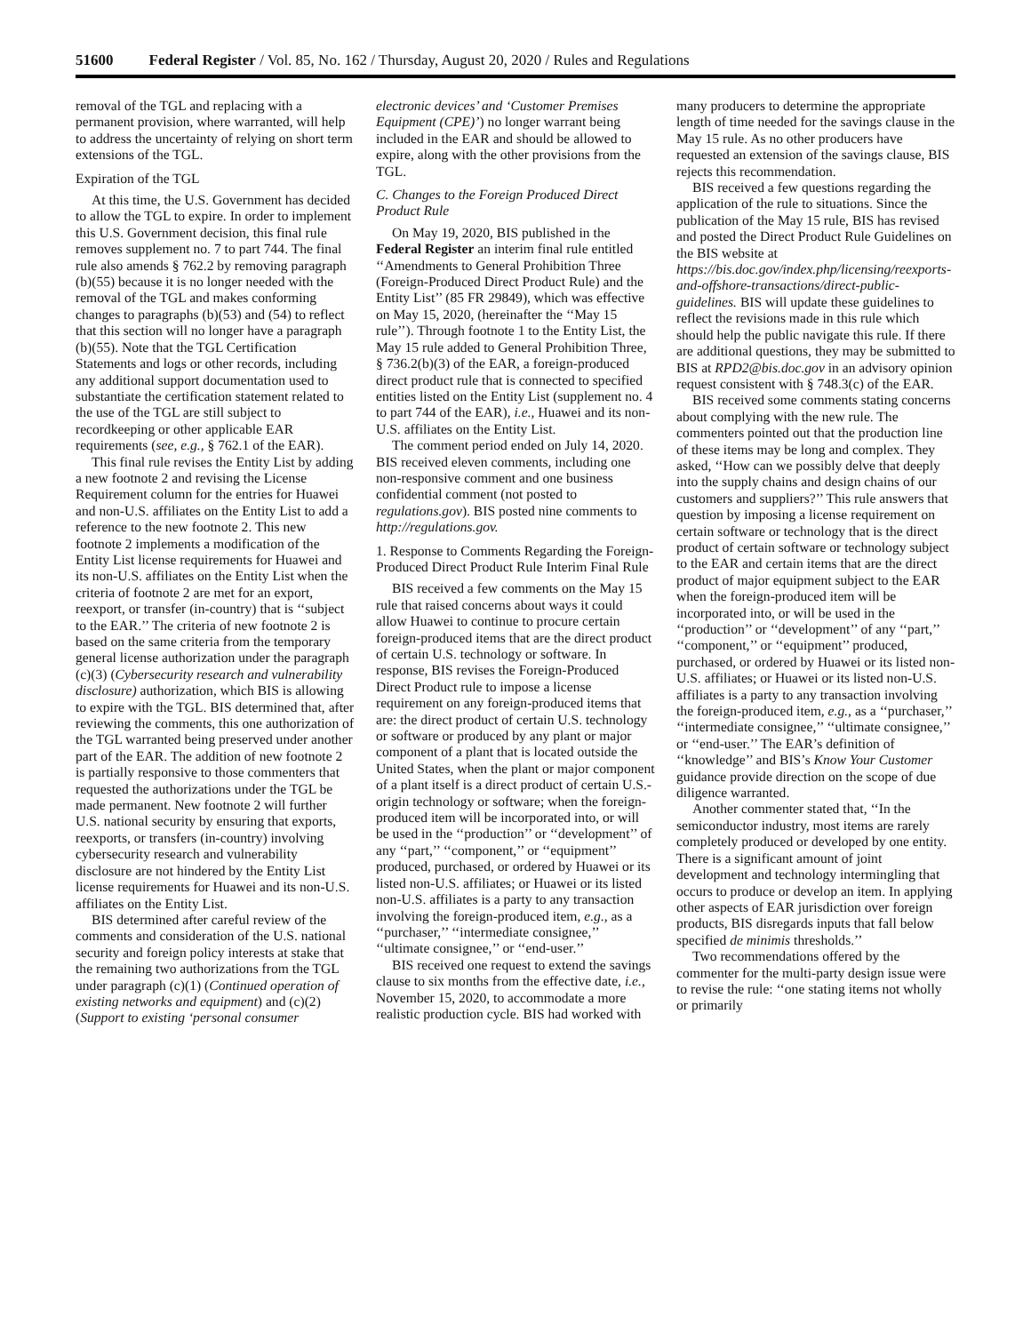51600 Federal Register / Vol. 85, No. 162 / Thursday, August 20, 2020 / Rules and Regulations
removal of the TGL and replacing with a permanent provision, where warranted, will help to address the uncertainty of relying on short term extensions of the TGL.
Expiration of the TGL
At this time, the U.S. Government has decided to allow the TGL to expire. In order to implement this U.S. Government decision, this final rule removes supplement no. 7 to part 744. The final rule also amends § 762.2 by removing paragraph (b)(55) because it is no longer needed with the removal of the TGL and makes conforming changes to paragraphs (b)(53) and (54) to reflect that this section will no longer have a paragraph (b)(55). Note that the TGL Certification Statements and logs or other records, including any additional support documentation used to substantiate the certification statement related to the use of the TGL are still subject to recordkeeping or other applicable EAR requirements (see, e.g., § 762.1 of the EAR).
This final rule revises the Entity List by adding a new footnote 2 and revising the License Requirement column for the entries for Huawei and non-U.S. affiliates on the Entity List to add a reference to the new footnote 2. This new footnote 2 implements a modification of the Entity List license requirements for Huawei and its non-U.S. affiliates on the Entity List when the criteria of footnote 2 are met for an export, reexport, or transfer (in-country) that is ‘‘subject to the EAR.’’ The criteria of new footnote 2 is based on the same criteria from the temporary general license authorization under the paragraph (c)(3) (Cybersecurity research and vulnerability disclosure) authorization, which BIS is allowing to expire with the TGL. BIS determined that, after reviewing the comments, this one authorization of the TGL warranted being preserved under another part of the EAR. The addition of new footnote 2 is partially responsive to those commenters that requested the authorizations under the TGL be made permanent. New footnote 2 will further U.S. national security by ensuring that exports, reexports, or transfers (in-country) involving cybersecurity research and vulnerability disclosure are not hindered by the Entity List license requirements for Huawei and its non-U.S. affiliates on the Entity List.
BIS determined after careful review of the comments and consideration of the U.S. national security and foreign policy interests at stake that the remaining two authorizations from the TGL under paragraph (c)(1) (Continued operation of existing networks and equipment) and (c)(2) (Support to existing ‘personal consumer electronic devices’ and ‘Customer Premises Equipment (CPE)’) no longer warrant being included in the EAR and should be allowed to expire, along with the other provisions from the TGL.
C. Changes to the Foreign Produced Direct Product Rule
On May 19, 2020, BIS published in the Federal Register an interim final rule entitled ‘‘Amendments to General Prohibition Three (Foreign-Produced Direct Product Rule) and the Entity List’’ (85 FR 29849), which was effective on May 15, 2020, (hereinafter the ‘‘May 15 rule’’). Through footnote 1 to the Entity List, the May 15 rule added to General Prohibition Three, § 736.2(b)(3) of the EAR, a foreign-produced direct product rule that is connected to specified entities listed on the Entity List (supplement no. 4 to part 744 of the EAR), i.e., Huawei and its non-U.S. affiliates on the Entity List.
The comment period ended on July 14, 2020. BIS received eleven comments, including one non-responsive comment and one business confidential comment (not posted to regulations.gov). BIS posted nine comments to http://regulations.gov.
1. Response to Comments Regarding the Foreign-Produced Direct Product Rule Interim Final Rule
BIS received a few comments on the May 15 rule that raised concerns about ways it could allow Huawei to continue to procure certain foreign-produced items that are the direct product of certain U.S. technology or software. In response, BIS revises the Foreign-Produced Direct Product rule to impose a license requirement on any foreign-produced items that are: the direct product of certain U.S. technology or software or produced by any plant or major component of a plant that is located outside the United States, when the plant or major component of a plant itself is a direct product of certain U.S.-origin technology or software; when the foreign-produced item will be incorporated into, or will be used in the ‘‘production’’ or ‘‘development’’ of any ‘‘part,’’ ‘‘component,’’ or ‘‘equipment’’ produced, purchased, or ordered by Huawei or its listed non-U.S. affiliates; or Huawei or its listed non-U.S. affiliates is a party to any transaction involving the foreign-produced item, e.g., as a ‘‘purchaser,’’ ‘‘intermediate consignee,’’ ‘‘ultimate consignee,’’ or ‘‘end-user.’’
BIS received one request to extend the savings clause to six months from the effective date, i.e., November 15, 2020, to accommodate a more realistic production cycle. BIS had worked with many producers to determine the appropriate length of time needed for the savings clause in the May 15 rule. As no other producers have requested an extension of the savings clause, BIS rejects this recommendation.
BIS received a few questions regarding the application of the rule to situations. Since the publication of the May 15 rule, BIS has revised and posted the Direct Product Rule Guidelines on the BIS website at https://bis.doc.gov/index.php/licensing/reexports-and-offshore-transactions/direct-public-guidelines. BIS will update these guidelines to reflect the revisions made in this rule which should help the public navigate this rule. If there are additional questions, they may be submitted to BIS at RPD2@bis.doc.gov in an advisory opinion request consistent with § 748.3(c) of the EAR.
BIS received some comments stating concerns about complying with the new rule. The commenters pointed out that the production line of these items may be long and complex. They asked, ‘‘How can we possibly delve that deeply into the supply chains and design chains of our customers and suppliers?’’ This rule answers that question by imposing a license requirement on certain software or technology that is the direct product of certain software or technology subject to the EAR and certain items that are the direct product of major equipment subject to the EAR when the foreign-produced item will be incorporated into, or will be used in the ‘‘production’’ or ‘‘development’’ of any ‘‘part,’’ ‘‘component,’’ or ‘‘equipment’’ produced, purchased, or ordered by Huawei or its listed non-U.S. affiliates; or Huawei or its listed non-U.S. affiliates is a party to any transaction involving the foreign-produced item, e.g., as a ‘‘purchaser,’’ ‘‘intermediate consignee,’’ ‘‘ultimate consignee,’’ or ‘‘end-user.’’ The EAR’s definition of ‘‘knowledge’’ and BIS’s Know Your Customer guidance provide direction on the scope of due diligence warranted.
Another commenter stated that, ‘‘In the semiconductor industry, most items are rarely completely produced or developed by one entity. There is a significant amount of joint development and technology intermingling that occurs to produce or develop an item. In applying other aspects of EAR jurisdiction over foreign products, BIS disregards inputs that fall below specified de minimis thresholds.’’
Two recommendations offered by the commenter for the multi-party design issue were to revise the rule: ‘‘one stating items not wholly or primarily